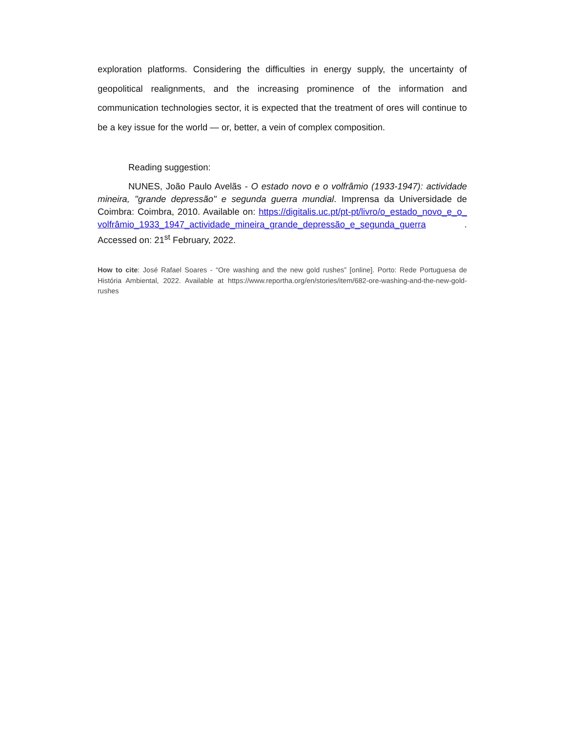exploration platforms. Considering the difficulties in energy supply, the uncertainty of geopolitical realignments, and the increasing prominence of the information and communication technologies sector, it is expected that the treatment of ores will continue to be a key issue for the world — or, better, a vein of complex composition.
Reading suggestion:
NUNES, João Paulo Avelãs - O estado novo e o volfrâmio (1933-1947): actividade mineira, "grande depressão" e segunda guerra mundial. Imprensa da Universidade de Coimbra: Coimbra, 2010. Available on: https://digitalis.uc.pt/pt-pt/livro/o_estado_novo_e_o_volfrâmio_1933_1947_actividade_mineira_grande_depressão_e_segunda_guerra . Accessed on: 21<sup>st</sup> February, 2022.
How to cite: José Rafael Soares - “Ore washing and the new gold rushes” [online]. Porto: Rede Portuguesa de História Ambiental, 2022. Available at https://www.reportha.org/en/stories/item/682-ore-washing-and-the-new-gold-rushes